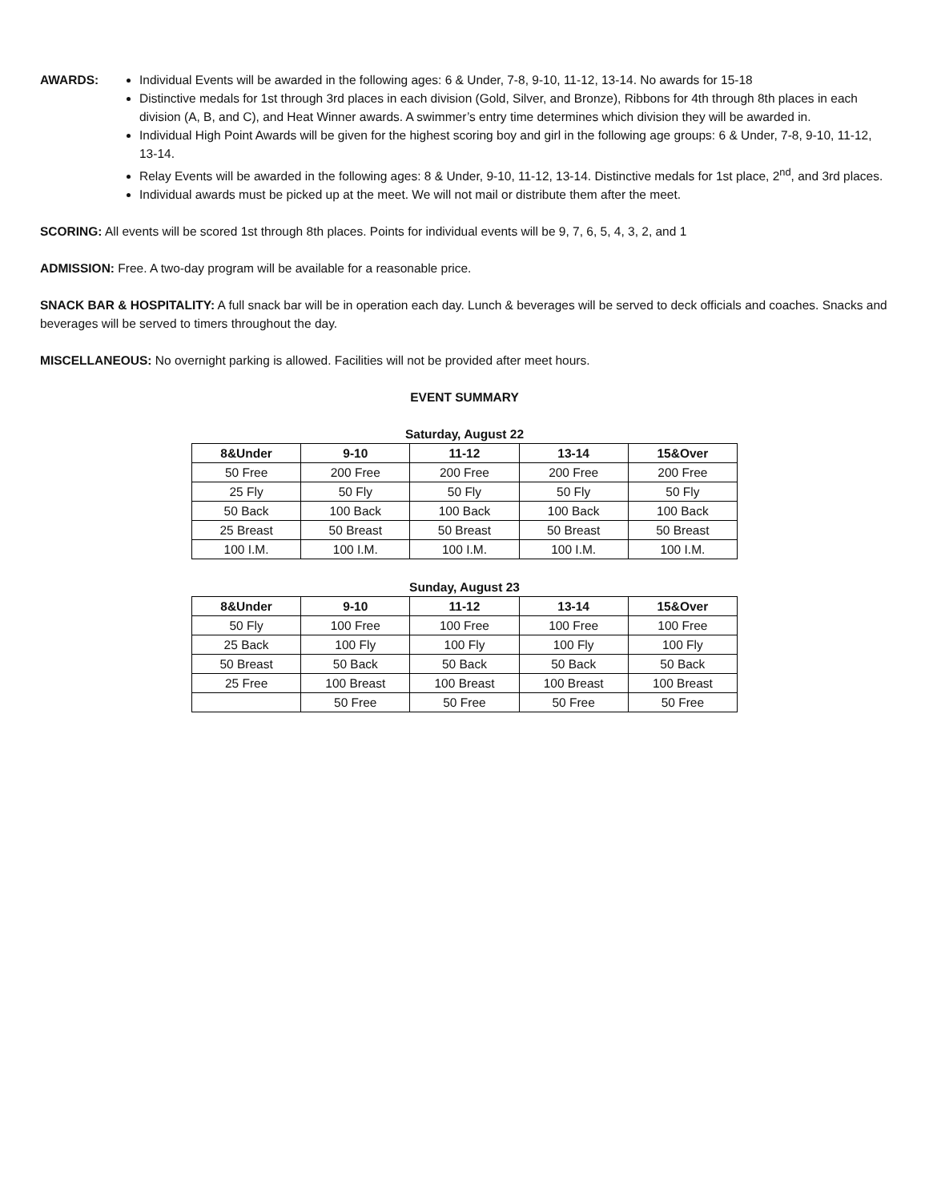AWARDS: Individual Events will be awarded in the following ages: 6 & Under, 7-8, 9-10, 11-12, 13-14. No awards for 15-18
Distinctive medals for 1st through 3rd places in each division (Gold, Silver, and Bronze), Ribbons for 4th through 8th places in each division (A, B, and C), and Heat Winner awards. A swimmer’s entry time determines which division they will be awarded in.
Individual High Point Awards will be given for the highest scoring boy and girl in the following age groups: 6 & Under, 7-8, 9-10, 11-12, 13-14.
Relay Events will be awarded in the following ages: 8 & Under, 9-10, 11-12, 13-14. Distinctive medals for 1st place, 2<sup>nd</sup>, and 3rd places.
Individual awards must be picked up at the meet. We will not mail or distribute them after the meet.
SCORING: All events will be scored 1st through 8th places. Points for individual events will be 9, 7, 6, 5, 4, 3, 2, and 1
ADMISSION: Free. A two-day program will be available for a reasonable price.
SNACK BAR & HOSPITALITY: A full snack bar will be in operation each day. Lunch & beverages will be served to deck officials and coaches. Snacks and beverages will be served to timers throughout the day.
MISCELLANEOUS: No overnight parking is allowed. Facilities will not be provided after meet hours.
EVENT SUMMARY
Saturday, August 22
| 8&Under | 9-10 | 11-12 | 13-14 | 15&Over |
| --- | --- | --- | --- | --- |
| 50 Free | 200 Free | 200 Free | 200 Free | 200 Free |
| 25 Fly | 50 Fly | 50 Fly | 50 Fly | 50 Fly |
| 50 Back | 100 Back | 100 Back | 100 Back | 100 Back |
| 25 Breast | 50 Breast | 50 Breast | 50 Breast | 50 Breast |
| 100 I.M. | 100 I.M. | 100 I.M. | 100 I.M. | 100 I.M. |
Sunday, August 23
| 8&Under | 9-10 | 11-12 | 13-14 | 15&Over |
| --- | --- | --- | --- | --- |
| 50 Fly | 100 Free | 100 Free | 100 Free | 100 Free |
| 25 Back | 100 Fly | 100 Fly | 100 Fly | 100 Fly |
| 50 Breast | 50 Back | 50 Back | 50 Back | 50 Back |
| 25 Free | 100 Breast | 100 Breast | 100 Breast | 100 Breast |
| | 50 Free | 50 Free | 50 Free | 50 Free |